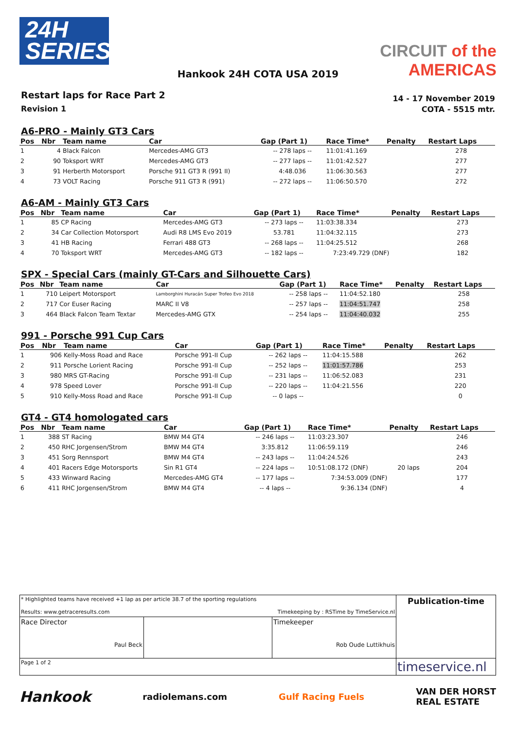24H
SERIES
CIRCUIT of the
AMERICAS
Hankook 24H COTA USA 2019
Restart laps for Race Part 2
Revision 1
14 - 17 November 2019
COTA - 5515 mtr.
A6-PRO - Mainly GT3 Cars
| Pos | Nbr | Team name | Car | Gap (Part 1) | Race Time* | Penalty | Restart Laps |
| --- | --- | --- | --- | --- | --- | --- | --- |
| 1 | 4 | Black Falcon | Mercedes-AMG GT3 | -- 278 laps -- | 11:01:41.169 | | 278 |
| 2 | 90 | Toksport WRT | Mercedes-AMG GT3 | -- 277 laps -- | 11:01:42.527 | | 277 |
| 3 | 91 | Herberth Motorsport | Porsche 911 GT3 R (991 II) | 4:48.036 | 11:06:30.563 | | 277 |
| 4 | 73 | VOLT Racing | Porsche 911 GT3 R (991) | -- 272 laps -- | 11:06:50.570 | | 272 |
A6-AM - Mainly GT3 Cars
| Pos | Nbr | Team name | Car | Gap (Part 1) | Race Time* | Penalty | Restart Laps |
| --- | --- | --- | --- | --- | --- | --- | --- |
| 1 | 85 | CP Racing | Mercedes-AMG GT3 | -- 273 laps -- | 11:03:38.334 | | 273 |
| 2 | 34 | Car Collection Motorsport | Audi R8 LMS Evo 2019 | 53.781 | 11:04:32.115 | | 273 |
| 3 | 41 | HB Racing | Ferrari 488 GT3 | -- 268 laps -- | 11:04:25.512 | | 268 |
| 4 | 70 | Toksport WRT | Mercedes-AMG GT3 | -- 182 laps -- | 7:23:49.729 (DNF) | | 182 |
SPX - Special Cars (mainly GT-Cars and Silhouette Cars)
| Pos | Nbr | Team name | Car | Gap (Part 1) | Race Time* | Penalty | Restart Laps |
| --- | --- | --- | --- | --- | --- | --- | --- |
| 1 | 710 | Leipert Motorsport | Lamborghini Huracán Super Trofeo Evo 2018 | -- 258 laps -- | 11:04:52.180 | | 258 |
| 2 | 717 | Cor Euser Racing | MARC II V8 | -- 257 laps -- | 11:04:51.747 | | 258 |
| 3 | 464 | Black Falcon Team Textar | Mercedes-AMG GTX | -- 254 laps -- | 11:04:40.032 | | 255 |
991 - Porsche 991 Cup Cars
| Pos | Nbr | Team name | Car | Gap (Part 1) | Race Time* | Penalty | Restart Laps |
| --- | --- | --- | --- | --- | --- | --- | --- |
| 1 | 906 | Kelly-Moss Road and Race | Porsche 991-II Cup | -- 262 laps -- | 11:04:15.588 | | 262 |
| 2 | 911 | Porsche Lorient Racing | Porsche 991-II Cup | -- 252 laps -- | 11:01:57.786 | | 253 |
| 3 | 980 | MRS GT-Racing | Porsche 991-II Cup | -- 231 laps -- | 11:06:52.083 | | 231 |
| 4 | 978 | Speed Lover | Porsche 991-II Cup | -- 220 laps -- | 11:04:21.556 | | 220 |
| 5 | 910 | Kelly-Moss Road and Race | Porsche 991-II Cup | -- 0 laps -- | | | 0 |
GT4 - GT4 homologated cars
| Pos | Nbr | Team name | Car | Gap (Part 1) | Race Time* | Penalty | Restart Laps |
| --- | --- | --- | --- | --- | --- | --- | --- |
| 1 | 388 | ST Racing | BMW M4 GT4 | -- 246 laps -- | 11:03:23.307 | | 246 |
| 2 | 450 | RHC Jorgensen/Strom | BMW M4 GT4 | 3:35.812 | 11:06:59.119 | | 246 |
| 3 | 451 | Sorg Rennsport | BMW M4 GT4 | -- 243 laps -- | 11:04:24.526 | | 243 |
| 4 | 401 | Racers Edge Motorsports | Sin R1 GT4 | -- 224 laps -- | 10:51:08.172 (DNF) | 20 laps | 204 |
| 5 | 433 | Winward Racing | Mercedes-AMG GT4 | -- 177 laps -- | 7:34:53.009 (DNF) | | 177 |
| 6 | 411 | RHC Jorgensen/Strom | BMW M4 GT4 | -- 4 laps -- | 9:36.134 (DNF) | | 4 |
| * Highlighted teams have received +1 lap as per article 38.7 of the sporting regulations Results: www.getraceresults.com Timekeeping by : RSTime by TimeService.nl | | | Publication-time |
| Race Director Paul Beck | | Timekeeper Rob Oude Luttikhuis | |
| Page 1 of 2 | | | timeservice.nl |
Hankook radiolemans.com Gulf Racing Fuels VAN DER HORST
REAL ESTATE